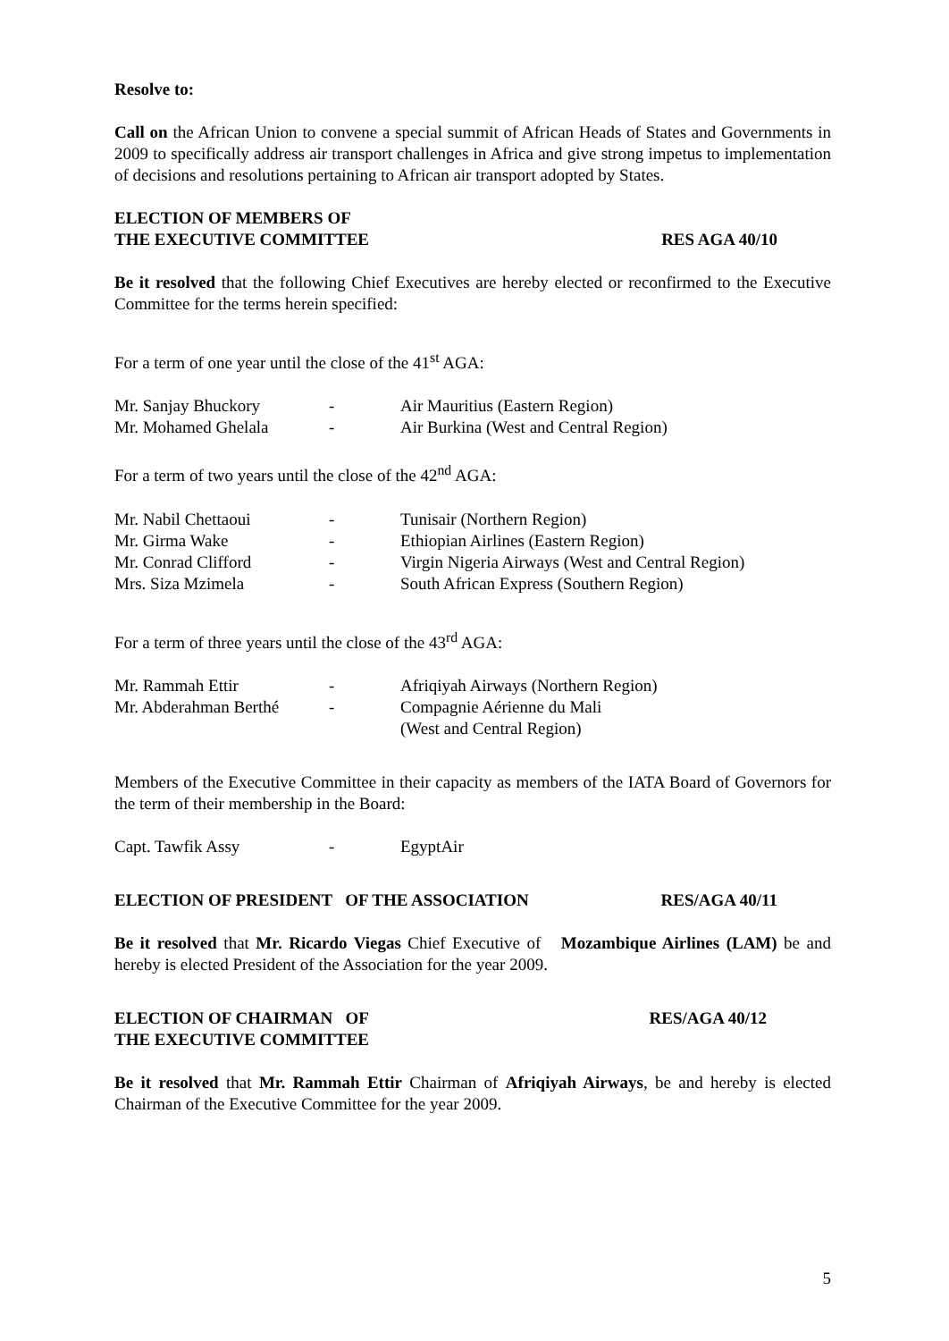Resolve to:
Call on the African Union to convene a special summit of African Heads of States and Governments in 2009 to specifically address air transport challenges in Africa and give strong impetus to implementation of decisions and resolutions pertaining to African air transport adopted by States.
ELECTION OF MEMBERS OF
THE EXECUTIVE COMMITTEE RES AGA 40/10
Be it resolved that the following Chief Executives are hereby elected or reconfirmed to the Executive Committee for the terms herein specified:
For a term of one year until the close of the 41<sup>st</sup> AGA:
| Mr. Sanjay Bhuckory | - | Air Mauritius (Eastern Region) |
| Mr. Mohamed Ghelala | - | Air Burkina (West and Central Region) |
For a term of two years until the close of the 42<sup>nd</sup> AGA:
| Mr. Nabil Chettaoui | - | Tunisair (Northern Region) |
| Mr. Girma Wake | - | Ethiopian Airlines (Eastern Region) |
| Mr. Conrad Clifford | - | Virgin Nigeria Airways (West and Central Region) |
| Mrs. Siza Mzimela | - | South African Express (Southern Region) |
For a term of three years until the close of the 43<sup>rd</sup> AGA:
| Mr. Rammah Ettir | - | Afriqiyah Airways (Northern Region) |
| Mr. Abderahman Berthé | - | Compagnie Aérienne du Mali (West and Central Region) |
Members of the Executive Committee in their capacity as members of the IATA Board of Governors for the term of their membership in the Board:
| Capt. Tawfik Assy | - | EgyptAir |
ELECTION OF PRESIDENT OF THE ASSOCIATION RES/AGA 40/11
Be it resolved that Mr. Ricardo Viegas Chief Executive of Mozambique Airlines (LAM) be and hereby is elected President of the Association for the year 2009.
ELECTION OF CHAIRMAN OF
THE EXECUTIVE COMMITTEE RES/AGA 40/12
Be it resolved that Mr. Rammah Ettir Chairman of Afriqiyah Airways, be and hereby is elected Chairman of the Executive Committee for the year 2009.
5